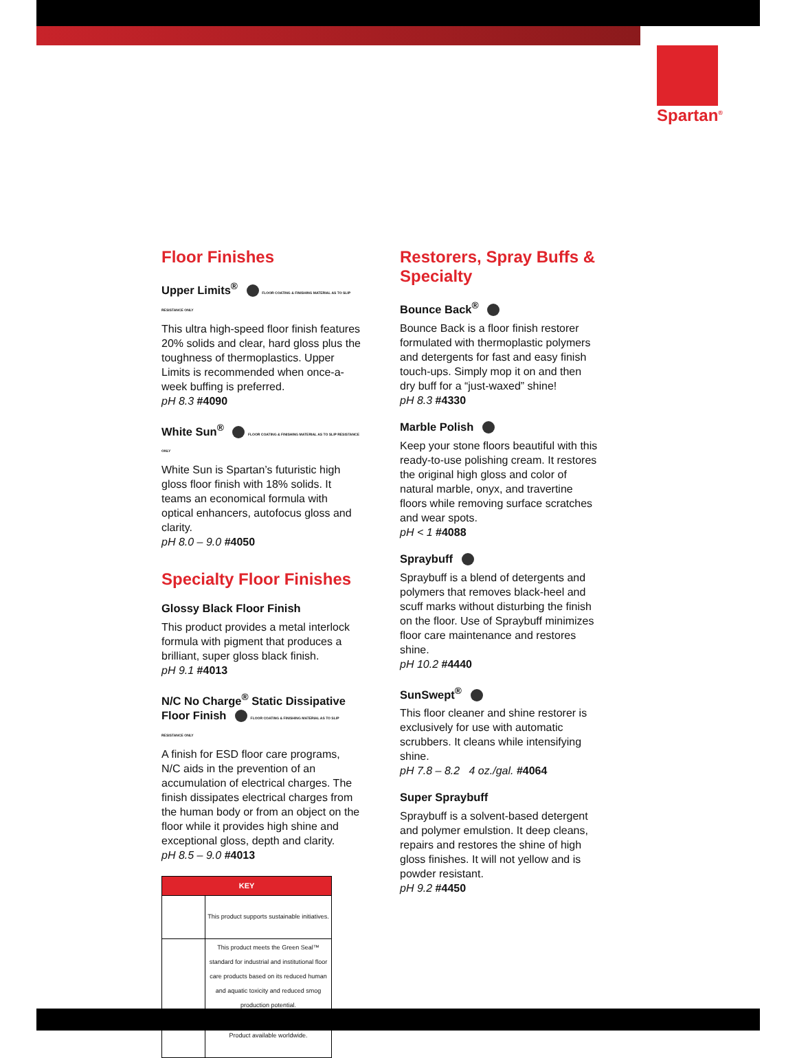Spartan<sup>®</sup>
Floor Finishes
Upper Limits<sup>®</sup> FLOOR COATING & FINISHING MATERIAL AS TO SLIP RESISTANCE ONLY
This ultra high-speed floor finish features 20% solids and clear, hard gloss plus the toughness of thermoplastics. Upper Limits is recommended when once-a-week buffing is preferred.
pH 8.3 #4090
White Sun<sup>®</sup> FLOOR COATING & FINISHING MATERIAL AS TO SLIP RESISTANCE ONLY
White Sun is Spartan’s futuristic high gloss floor finish with 18% solids. It teams an economical formula with optical enhancers, autofocus gloss and clarity.
pH 8.0 – 9.0 #4050
Specialty Floor Finishes
Glossy Black Floor Finish
This product provides a metal interlock formula with pigment that produces a brilliant, super gloss black finish.
pH 9.1 #4013
N/C No Charge<sup>®</sup> Static Dissipative Floor Finish FLOOR COATING & FINISHING MATERIAL AS TO SLIP RESISTANCE ONLY
A finish for ESD floor care programs, N/C aids in the prevention of an accumulation of electrical charges. The finish dissipates electrical charges from the human body or from an object on the floor while it provides high shine and exceptional gloss, depth and clarity.
pH 8.5 – 9.0 #4013
| KEY | |
| --- | --- |
| | This product supports sustainable initiatives. |
| | This product meets the Green Seal™ standard for industrial and institutional floor care products based on its reduced human and aquatic toxicity and reduced smog production potential. |
| | Product available worldwide. |
Restorers, Spray Buffs & Specialty
Bounce Back<sup>®</sup>
Bounce Back is a floor finish restorer formulated with thermoplastic polymers and detergents for fast and easy finish touch-ups. Simply mop it on and then dry buff for a “just-waxed” shine!
pH 8.3 #4330
Marble Polish
Keep your stone floors beautiful with this ready-to-use polishing cream. It restores the original high gloss and color of natural marble, onyx, and travertine floors while removing surface scratches and wear spots.
pH < 1 #4088
Spraybuff
Spraybuff is a blend of detergents and polymers that removes black-heel and scuff marks without disturbing the finish on the floor. Use of Spraybuff minimizes floor care maintenance and restores shine.
pH 10.2 #4440
SunSwept<sup>®</sup>
This floor cleaner and shine restorer is exclusively for use with automatic scrubbers. It cleans while intensifying shine.
pH 7.8 – 8.2 4 oz./gal. #4064
Super Spraybuff
Spraybuff is a solvent-based detergent and polymer emulstion. It deep cleans, repairs and restores the shine of high gloss finishes. It will not yellow and is powder resistant.
pH 9.2 #4450